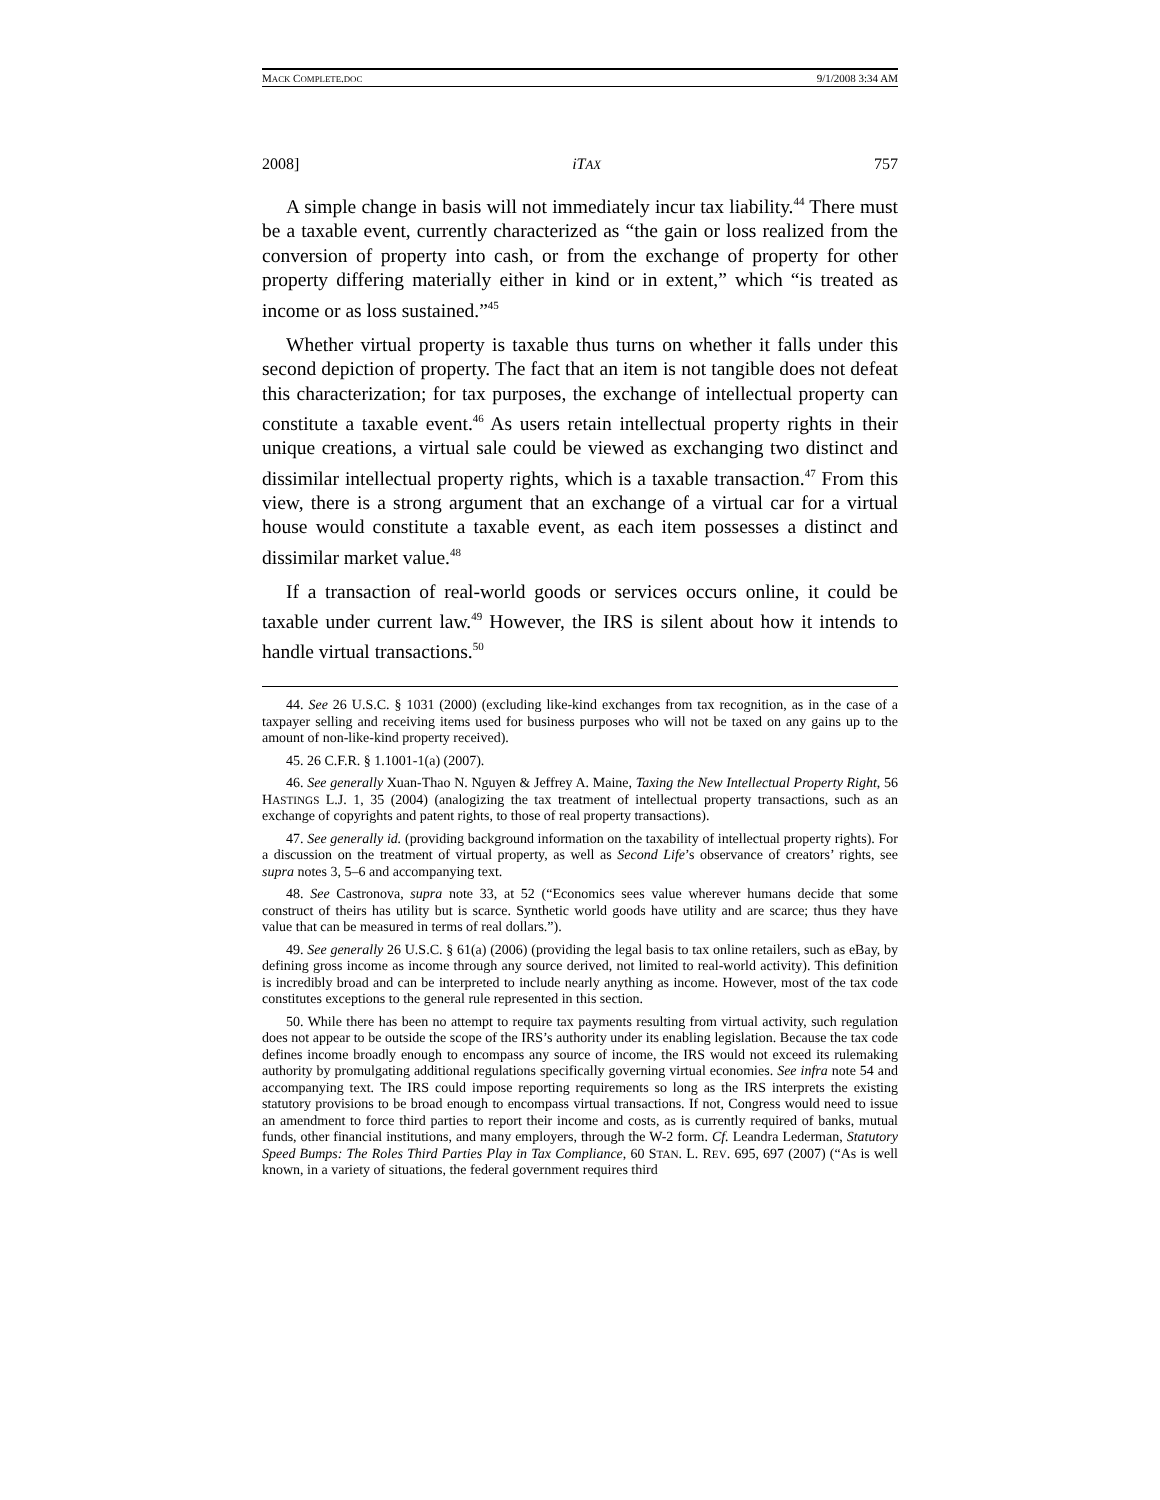MACK COMPLETE.DOC 9/1/2008 3:34 AM
2008] iTAX 757
A simple change in basis will not immediately incur tax liability.<sup>44</sup> There must be a taxable event, currently characterized as “the gain or loss realized from the conversion of property into cash, or from the exchange of property for other property differing materially either in kind or in extent,” which “is treated as income or as loss sustained.”<sup>45</sup>
Whether virtual property is taxable thus turns on whether it falls under this second depiction of property. The fact that an item is not tangible does not defeat this characterization; for tax purposes, the exchange of intellectual property can constitute a taxable event.<sup>46</sup> As users retain intellectual property rights in their unique creations, a virtual sale could be viewed as exchanging two distinct and dissimilar intellectual property rights, which is a taxable transaction.<sup>47</sup> From this view, there is a strong argument that an exchange of a virtual car for a virtual house would constitute a taxable event, as each item possesses a distinct and dissimilar market value.<sup>48</sup>
If a transaction of real-world goods or services occurs online, it could be taxable under current law.<sup>49</sup> However, the IRS is silent about how it intends to handle virtual transactions.<sup>50</sup>
44. See 26 U.S.C. § 1031 (2000) (excluding like-kind exchanges from tax recognition, as in the case of a taxpayer selling and receiving items used for business purposes who will not be taxed on any gains up to the amount of non-like-kind property received).
45. 26 C.F.R. § 1.1001-1(a) (2007).
46. See generally Xuan-Thao N. Nguyen & Jeffrey A. Maine, Taxing the New Intellectual Property Right, 56 HASTINGS L.J. 1, 35 (2004) (analogizing the tax treatment of intellectual property transactions, such as an exchange of copyrights and patent rights, to those of real property transactions).
47. See generally id. (providing background information on the taxability of intellectual property rights). For a discussion on the treatment of virtual property, as well as Second Life’s observance of creators’ rights, see supra notes 3, 5–6 and accompanying text.
48. See Castronova, supra note 33, at 52 (“Economics sees value wherever humans decide that some construct of theirs has utility but is scarce. Synthetic world goods have utility and are scarce; thus they have value that can be measured in terms of real dollars.”).
49. See generally 26 U.S.C. § 61(a) (2006) (providing the legal basis to tax online retailers, such as eBay, by defining gross income as income through any source derived, not limited to real-world activity). This definition is incredibly broad and can be interpreted to include nearly anything as income. However, most of the tax code constitutes exceptions to the general rule represented in this section.
50. While there has been no attempt to require tax payments resulting from virtual activity, such regulation does not appear to be outside the scope of the IRS’s authority under its enabling legislation. Because the tax code defines income broadly enough to encompass any source of income, the IRS would not exceed its rulemaking authority by promulgating additional regulations specifically governing virtual economies. See infra note 54 and accompanying text. The IRS could impose reporting requirements so long as the IRS interprets the existing statutory provisions to be broad enough to encompass virtual transactions. If not, Congress would need to issue an amendment to force third parties to report their income and costs, as is currently required of banks, mutual funds, other financial institutions, and many employers, through the W-2 form. Cf. Leandra Lederman, Statutory Speed Bumps: The Roles Third Parties Play in Tax Compliance, 60 STAN. L. REV. 695, 697 (2007) (“As is well known, in a variety of situations, the federal government requires third